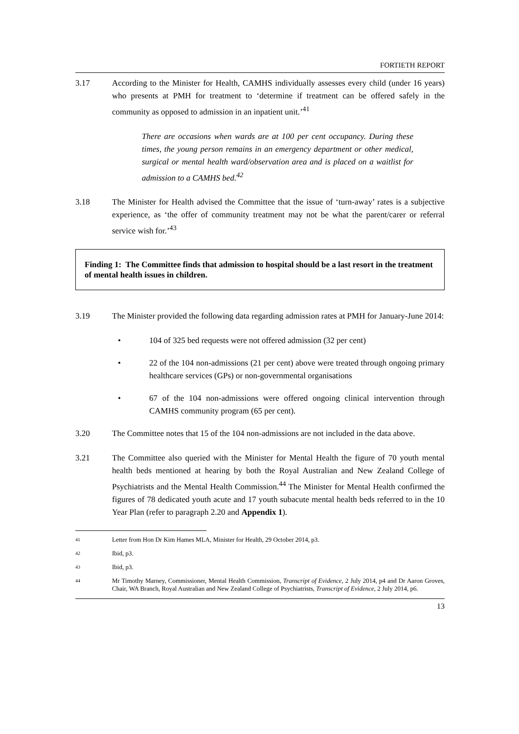FORTIETH REPORT
3.17 According to the Minister for Health, CAMHS individually assesses every child (under 16 years) who presents at PMH for treatment to ‘determine if treatment can be offered safely in the community as opposed to admission in an inpatient unit.’<sup>41</sup>
There are occasions when wards are at 100 per cent occupancy. During these times, the young person remains in an emergency department or other medical, surgical or mental health ward/observation area and is placed on a waitlist for admission to a CAMHS bed.<sup>42</sup>
3.18 The Minister for Health advised the Committee that the issue of ‘turn-away’ rates is a subjective experience, as ‘the offer of community treatment may not be what the parent/carer or referral service wish for.’<sup>43</sup>
Finding 1: The Committee finds that admission to hospital should be a last resort in the treatment of mental health issues in children.
3.19 The Minister provided the following data regarding admission rates at PMH for January-June 2014:
• 104 of 325 bed requests were not offered admission (32 per cent)
• 22 of the 104 non-admissions (21 per cent) above were treated through ongoing primary healthcare services (GPs) or non-governmental organisations
• 67 of the 104 non-admissions were offered ongoing clinical intervention through CAMHS community program (65 per cent).
3.20 The Committee notes that 15 of the 104 non-admissions are not included in the data above.
3.21 The Committee also queried with the Minister for Mental Health the figure of 70 youth mental health beds mentioned at hearing by both the Royal Australian and New Zealand College of Psychiatrists and the Mental Health Commission.<sup>44</sup> The Minister for Mental Health confirmed the figures of 78 dedicated youth acute and 17 youth subacute mental health beds referred to in the 10 Year Plan (refer to paragraph 2.20 and Appendix 1).
41
Letter from Hon Dr Kim Hames MLA, Minister for Health, 29 October 2014, p3.
42
Ibid, p3.
43
Ibid, p3.
44
Mr Timothy Marney, Commissioner, Mental Health Commission, Transcript of Evidence, 2 July 2014, p4 and Dr Aaron Groves, Chair, WA Branch, Royal Australian and New Zealand College of Psychiatrists, Transcript of Evidence, 2 July 2014, p6.
13